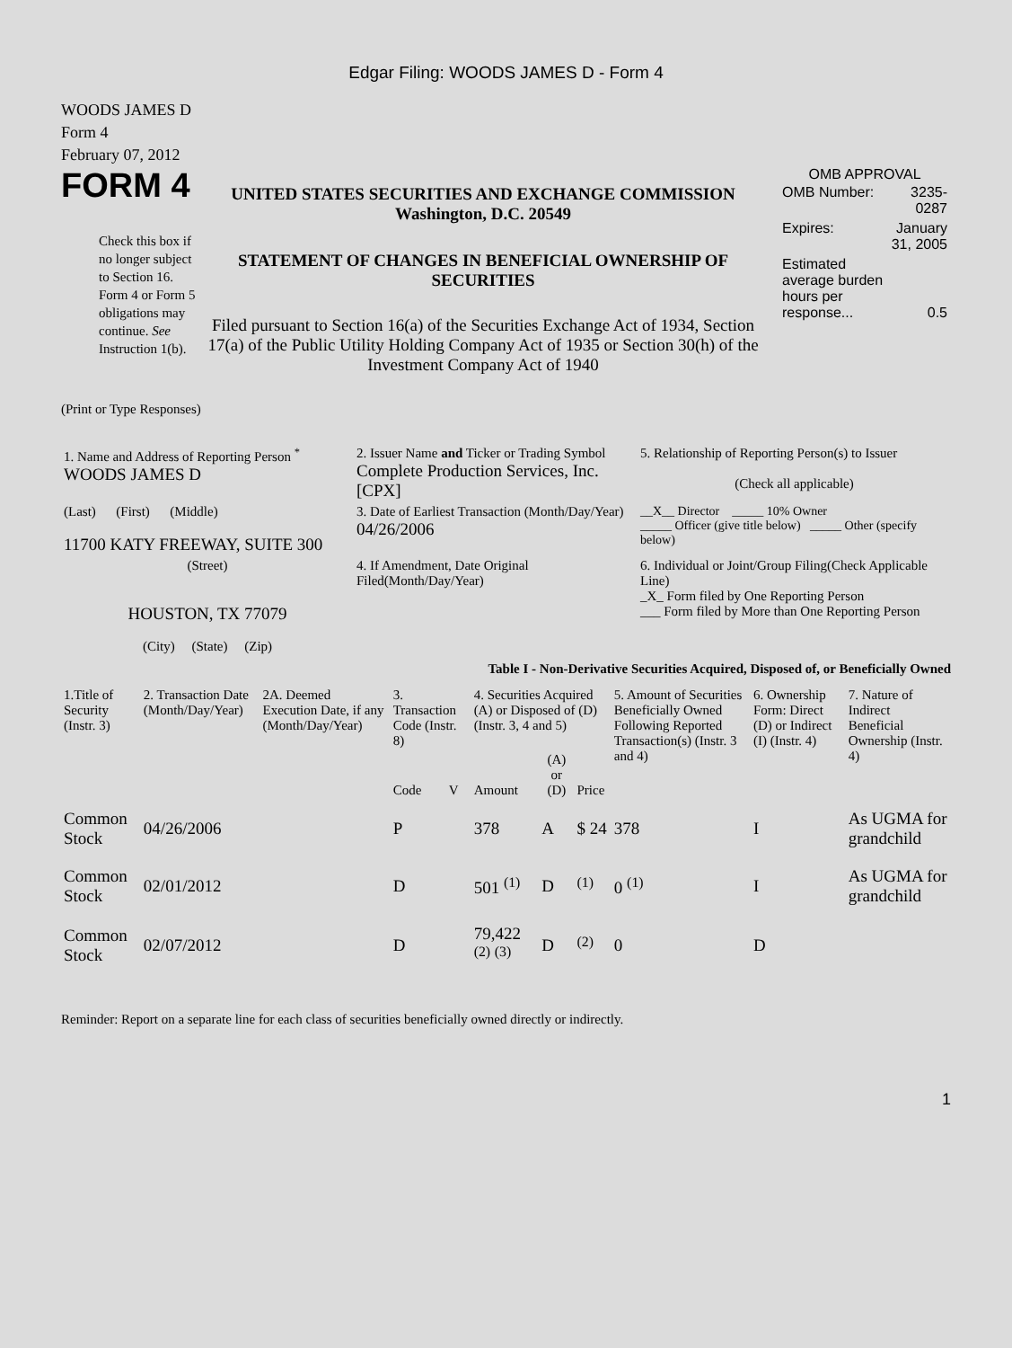Edgar Filing: WOODS JAMES D - Form 4
WOODS JAMES D
Form 4
February 07, 2012
FORM 4
Check this box if no longer subject to Section 16. Form 4 or Form 5 obligations may continue. See Instruction 1(b).
UNITED STATES SECURITIES AND EXCHANGE COMMISSION
Washington, D.C. 20549
STATEMENT OF CHANGES IN BENEFICIAL OWNERSHIP OF SECURITIES
Filed pursuant to Section 16(a) of the Securities Exchange Act of 1934, Section 17(a) of the Public Utility Holding Company Act of 1935 or Section 30(h) of the Investment Company Act of 1940
OMB APPROVAL
| OMB Number: | 3235-0287 |
| Expires: | January 31, 2005 |
| Estimated average burden hours per response... | 0.5 |
(Print or Type Responses)
| 1. Name and Address of Reporting Person <sup>*</sup> WOODS JAMES D | 2. Issuer Name and Ticker or Trading Symbol Complete Production Services, Inc. [CPX] | 5. Relationship of Reporting Person(s) to Issuer (Check all applicable) |
| (Last) (First) (Middle) 11700 KATY FREEWAY, SUITE 300 | 3. Date of Earliest Transaction (Month/Day/Year) 04/26/2006 | __X__ Director _____ 10% Owner _____ Officer (give title below) _____ Other (specify below) |
| (Street) HOUSTON, TX 77079 (City) (State) (Zip) | 4. If Amendment, Date Original Filed(Month/Day/Year) | 6. Individual or Joint/Group Filing(Check Applicable Line) _X_ Form filed by One Reporting Person ___ Form filed by More than One Reporting Person |
Table I - Non-Derivative Securities Acquired, Disposed of, or Beneficially Owned
| 1.Title of Security (Instr. 3) | 2. Transaction Date (Month/Day/Year) | 2A. Deemed Execution Date, if any (Month/Day/Year) | 3. Transaction Code (Instr. 8) | | 4. Securities Acquired (A) or Disposed of (D) (Instr. 3, 4 and 5) | | | 5. Amount of Securities Beneficially Owned Following Reported Transaction(s) (Instr. 3 and 4) | 6. Ownership Form: Direct (D) or Indirect (I) (Instr. 4) | 7. Nature of Indirect Beneficial Ownership (Instr. 4) |
| | | | Code | V | Amount | (A) or (D) | Price | | | |
| Common Stock | 04/26/2006 | | P | | 378 | A | $ 24 | 378 | I | As UGMA for grandchild |
| Common Stock | 02/01/2012 | | D | | 501 <sup>(1)</sup> | D | <sup>(1)</sup> | 0 <sup>(1)</sup> | I | As UGMA for grandchild |
| Common Stock | 02/07/2012 | | D | | 79,422 <sup>(2)</sup> <sup>(3)</sup> | D | <sup>(2)</sup> | 0 | D | |
Reminder: Report on a separate line for each class of securities beneficially owned directly or indirectly.
1